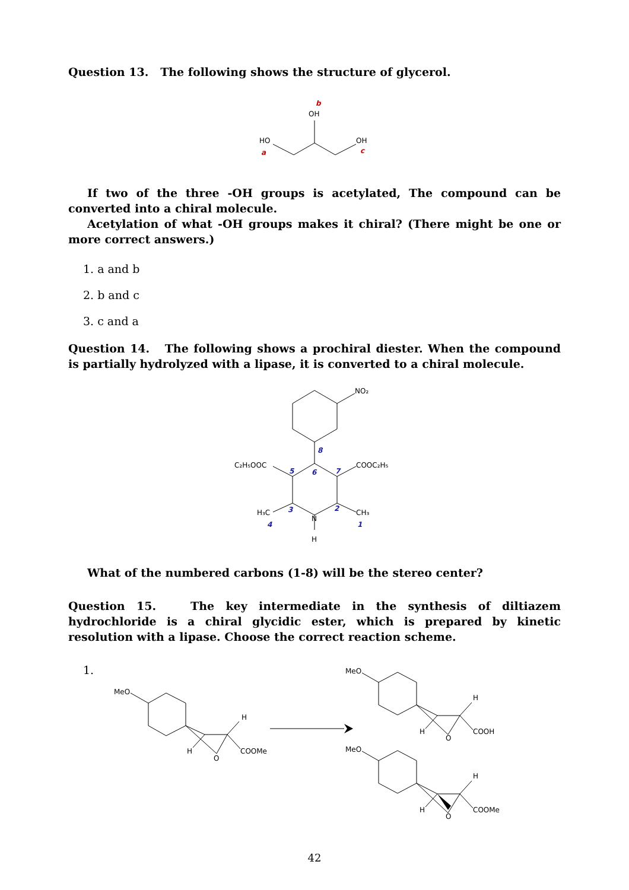Question 13. The following shows the structure of glycerol.
OH
HO
OH
b
a
c
If two of the three -OH groups is acetylated, The compound can be converted into a chiral molecule.
Acetylation of what -OH groups makes it chiral? (There might be one or more correct answers.)
1. a and b
2. b and c
3. c and a
Question 14. The following shows a prochiral diester. When the compound is partially hydrolyzed with a lipase, it is converted to a chiral molecule.
NO₂
C₂H₅OOC
COOC₂H₅
H₃C
CH₃
N
H
8
5
6
7
3
2
4
1
What of the numbered carbons (1-8) will be the stereo center?
Question 15. The key intermediate in the synthesis of diltiazem hydrochloride is a chiral glycidic ester, which is prepared by kinetic resolution with a lipase. Choose the correct reaction scheme.
1.
MeO
H
H
COOMe
O
MeO
H
H
COOH
O
MeO
H
H
COOMe
O
42